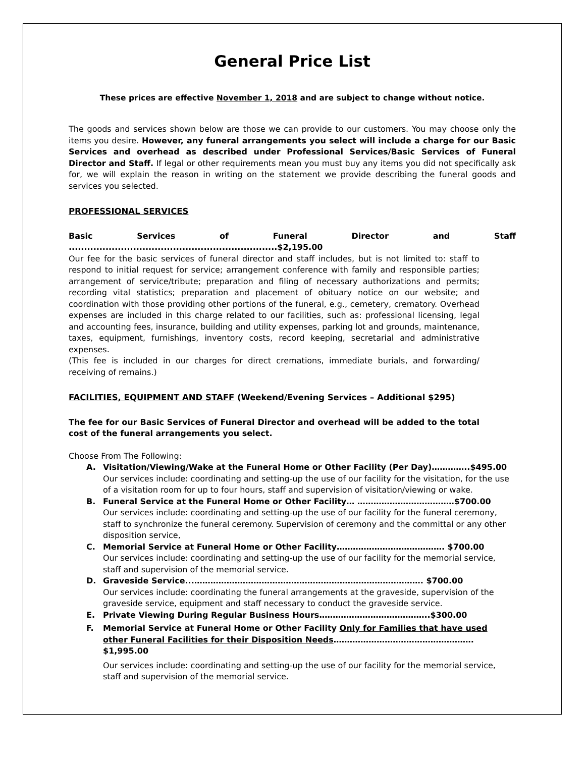General Price List
These prices are effective November 1, 2018 and are subject to change without notice.
The goods and services shown below are those we can provide to our customers. You may choose only the items you desire. However, any funeral arrangements you select will include a charge for our Basic Services and overhead as described under Professional Services/Basic Services of Funeral Director and Staff. If legal or other requirements mean you must buy any items you did not specifically ask for, we will explain the reason in writing on the statement we provide describing the funeral goods and services you selected.
PROFESSIONAL SERVICES
Basic Services of Funeral Director and Staff ....................................................................$2,195.00
Our fee for the basic services of funeral director and staff includes, but is not limited to: staff to respond to initial request for service; arrangement conference with family and responsible parties; arrangement of service/tribute; preparation and filing of necessary authorizations and permits; recording vital statistics; preparation and placement of obituary notice on our website; and coordination with those providing other portions of the funeral, e.g., cemetery, crematory. Overhead expenses are included in this charge related to our facilities, such as: professional licensing, legal and accounting fees, insurance, building and utility expenses, parking lot and grounds, maintenance, taxes, equipment, furnishings, inventory costs, record keeping, secretarial and administrative expenses.
(This fee is included in our charges for direct cremations, immediate burials, and forwarding/ receiving of remains.)
FACILITIES, EQUIPMENT AND STAFF (Weekend/Evening Services – Additional $295)
The fee for our Basic Services of Funeral Director and overhead will be added to the total cost of the funeral arrangements you select.
Choose From The Following:
A. Visitation/Viewing/Wake at the Funeral Home or Other Facility (Per Day)…………..$495.00
Our services include: coordinating and setting-up the use of our facility for the visitation, for the use of a visitation room for up to four hours, staff and supervision of visitation/viewing or wake.
B. Funeral Service at the Funeral Home or Other Facility… ………………………………$700.00
Our services include: coordinating and setting-up the use of our facility for the funeral ceremony, staff to synchronize the funeral ceremony. Supervision of ceremony and the committal or any other disposition service,
C. Memorial Service at Funeral Home or Other Facility…………………………………. $700.00
Our services include: coordinating and setting-up the use of our facility for the memorial service, staff and supervision of the memorial service.
D. Graveside Service...…………………………………………………………………………. $700.00
Our services include: coordinating the funeral arrangements at the graveside, supervision of the graveside service, equipment and staff necessary to conduct the graveside service.
E. Private Viewing During Regular Business Hours…………………………………..$300.00
F. Memorial Service at Funeral Home or Other Facility Only for Families that have used other Funeral Facilities for their Disposition Needs……………………………………………. $1,995.00
Our services include: coordinating and setting-up the use of our facility for the memorial service, staff and supervision of the memorial service.